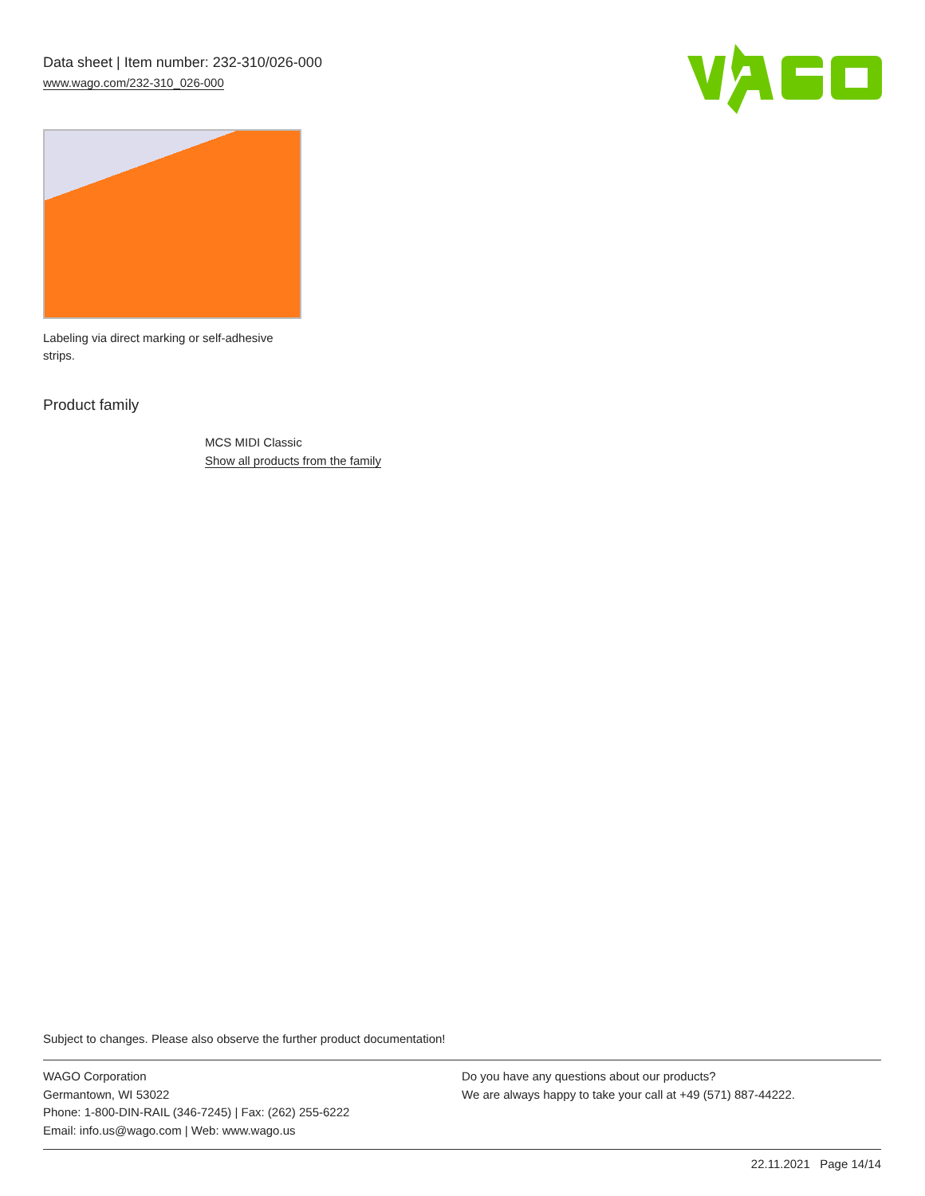Data sheet | Item number: 232-310/026-000
www.wago.com/232-310_026-000
Labeling via direct marking or self-adhesive strips.
Product family
MCS MIDI Classic
Show all products from the family
Subject to changes. Please also observe the further product documentation!
WAGO Corporation
Germantown, WI 53022
Phone: 1-800-DIN-RAIL (346-7245) | Fax: (262) 255-6222
Email: info.us@wago.com | Web: www.wago.us
Do you have any questions about our products?
We are always happy to take your call at +49 (571) 887-44222.
22.11.2021 Page 14/14